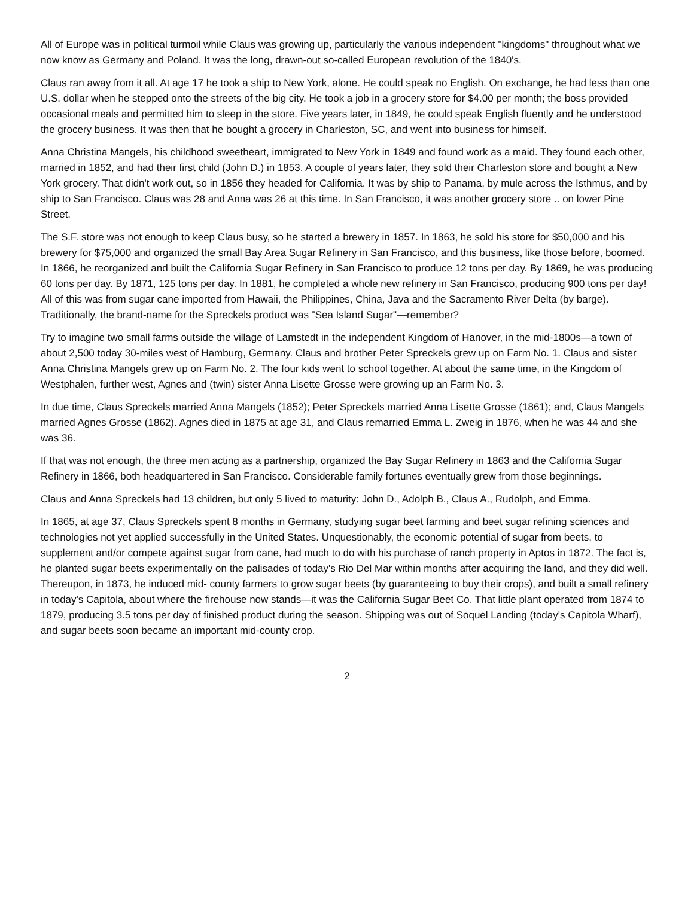All of Europe was in political turmoil while Claus was growing up, particularly the various independent "kingdoms" throughout what we now know as Germany and Poland. It was the long, drawn-out so-called European revolution of the 1840's.
Claus ran away from it all. At age 17 he took a ship to New York, alone. He could speak no English. On exchange, he had less than one U.S. dollar when he stepped onto the streets of the big city. He took a job in a grocery store for $4.00 per month; the boss provided occasional meals and permitted him to sleep in the store. Five years later, in 1849, he could speak English fluently and he understood the grocery business. It was then that he bought a grocery in Charleston, SC, and went into business for himself.
Anna Christina Mangels, his childhood sweetheart, immigrated to New York in 1849 and found work as a maid. They found each other, married in 1852, and had their first child (John D.) in 1853. A couple of years later, they sold their Charleston store and bought a New York grocery. That didn't work out, so in 1856 they headed for California. It was by ship to Panama, by mule across the Isthmus, and by ship to San Francisco. Claus was 28 and Anna was 26 at this time. In San Francisco, it was another grocery store .. on lower Pine Street.
The S.F. store was not enough to keep Claus busy, so he started a brewery in 1857. In 1863, he sold his store for $50,000 and his brewery for $75,000 and organized the small Bay Area Sugar Refinery in San Francisco, and this business, like those before, boomed. In 1866, he reorganized and built the California Sugar Refinery in San Francisco to produce 12 tons per day. By 1869, he was producing 60 tons per day. By 1871, 125 tons per day. In 1881, he completed a whole new refinery in San Francisco, producing 900 tons per day! All of this was from sugar cane imported from Hawaii, the Philippines, China, Java and the Sacramento River Delta (by barge). Traditionally, the brand-name for the Spreckels product was "Sea Island Sugar"—remember?
Try to imagine two small farms outside the village of Lamstedt in the independent Kingdom of Hanover, in the mid-1800s—a town of about 2,500 today 30-miles west of Hamburg, Germany. Claus and brother Peter Spreckels grew up on Farm No. 1. Claus and sister Anna Christina Mangels grew up on Farm No. 2. The four kids went to school together. At about the same time, in the Kingdom of Westphalen, further west, Agnes and (twin) sister Anna Lisette Grosse were growing up an Farm No. 3.
In due time, Claus Spreckels married Anna Mangels (1852); Peter Spreckels married Anna Lisette Grosse (1861); and, Claus Mangels married Agnes Grosse (1862). Agnes died in 1875 at age 31, and Claus remarried Emma L. Zweig in 1876, when he was 44 and she was 36.
If that was not enough, the three men acting as a partnership, organized the Bay Sugar Refinery in 1863 and the California Sugar Refinery in 1866, both headquartered in San Francisco. Considerable family fortunes eventually grew from those beginnings.
Claus and Anna Spreckels had 13 children, but only 5 lived to maturity: John D., Adolph B., Claus A., Rudolph, and Emma.
In 1865, at age 37, Claus Spreckels spent 8 months in Germany, studying sugar beet farming and beet sugar refining sciences and technologies not yet applied successfully in the United States. Unquestionably, the economic potential of sugar from beets, to supplement and/or compete against sugar from cane, had much to do with his purchase of ranch property in Aptos in 1872. The fact is, he planted sugar beets experimentally on the palisades of today's Rio Del Mar within months after acquiring the land, and they did well. Thereupon, in 1873, he induced mid- county farmers to grow sugar beets (by guaranteeing to buy their crops), and built a small refinery in today's Capitola, about where the firehouse now stands—it was the California Sugar Beet Co. That little plant operated from 1874 to 1879, producing 3.5 tons per day of finished product during the season. Shipping was out of Soquel Landing (today's Capitola Wharf), and sugar beets soon became an important mid-county crop.
2